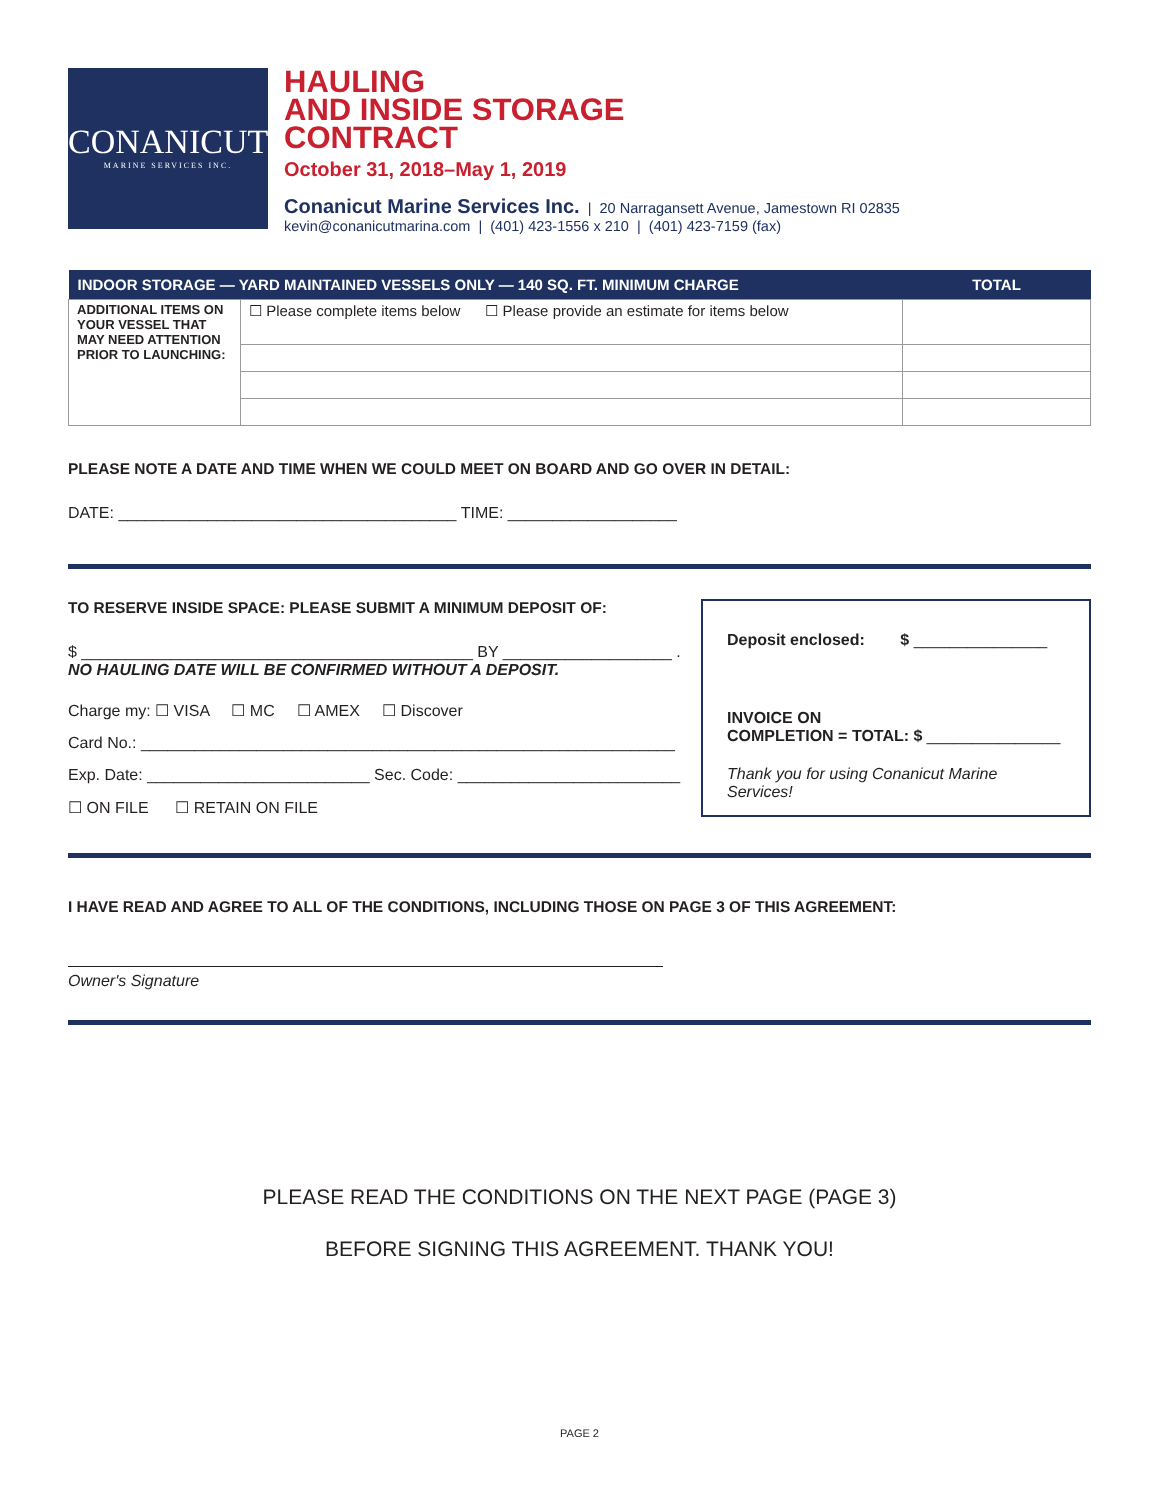CONANICUT
MARINE SERVICES INC.
HAULING
AND INSIDE STORAGE
CONTRACT
October 31, 2018–May 1, 2019
Conanicut Marine Services Inc. | 20 Narragansett Avenue, Jamestown RI 02835
kevin@conanicutmarina.com | (401) 423-1556 x 210 | (401) 423-7159 (fax)
| INDOOR STORAGE — YARD MAINTAINED VESSELS ONLY — 140 SQ. FT. MINIMUM CHARGE | | TOTAL |
| --- | --- | --- |
| ADDITIONAL ITEMS ON YOUR VESSEL THAT MAY NEED ATTENTION PRIOR TO LAUNCHING: | ☐ Please complete items below ☐ Please provide an estimate for items below | |
PLEASE NOTE A DATE AND TIME WHEN WE COULD MEET ON BOARD AND GO OVER IN DETAIL:
DATE: ______________________________________ TIME: ___________________
TO RESERVE INSIDE SPACE: PLEASE SUBMIT A MINIMUM DEPOSIT OF:
$ ____________________________________________ BY ___________________ .
NO HAULING DATE WILL BE CONFIRMED WITHOUT A DEPOSIT.
Charge my: ☐ VISA ☐ MC ☐ AMEX ☐ Discover
Card No.: ____________________________________________________________
Exp. Date: _________________________ Sec. Code: _________________________
☐ ON FILE ☐ RETAIN ON FILE
Deposit enclosed: $ _______________
INVOICE ON
COMPLETION = TOTAL: $ _______________
Thank you for using Conanicut Marine Services!
I HAVE READ AND AGREE TO ALL OF THE CONDITIONS, INCLUDING THOSE ON PAGE 3 OF THIS AGREEMENT:
Owner's Signature
PLEASE READ THE CONDITIONS ON THE NEXT PAGE (PAGE 3)
BEFORE SIGNING THIS AGREEMENT. THANK YOU!
PAGE 2